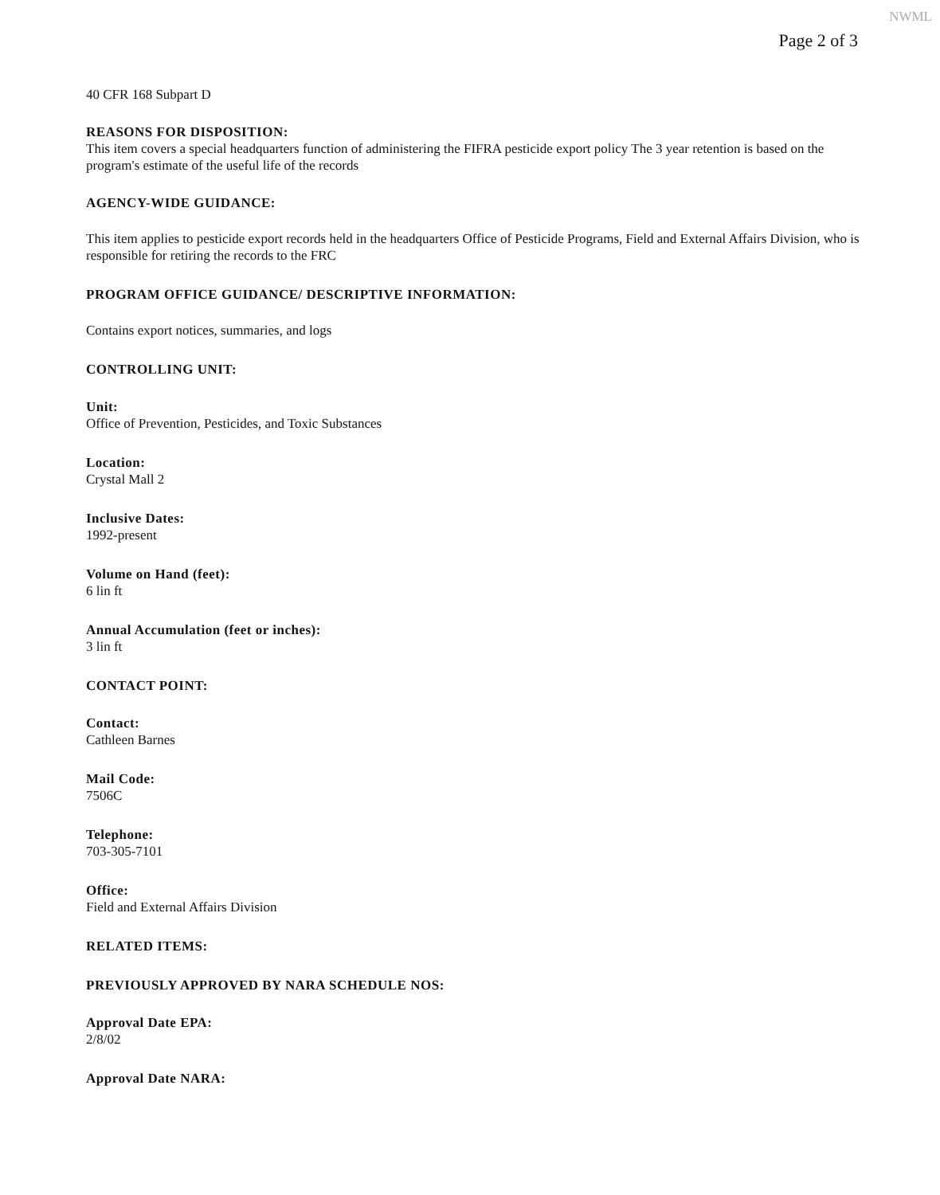NWML
Page 2 of 3
40 CFR 168 Subpart D
REASONS FOR DISPOSITION:
This item covers a special headquarters function of administering the FIFRA pesticide export policy The 3 year retention is based on the program's estimate of the useful life of the records
AGENCY-WIDE GUIDANCE:
This item applies to pesticide export records held in the headquarters Office of Pesticide Programs, Field and External Affairs Division, who is responsible for retiring the records to the FRC
PROGRAM OFFICE GUIDANCE/ DESCRIPTIVE INFORMATION:
Contains export notices, summaries, and logs
CONTROLLING UNIT:
Unit:
Office of Prevention, Pesticides, and Toxic Substances
Location:
Crystal Mall 2
Inclusive Dates:
1992-present
Volume on Hand (feet):
6 lin ft
Annual Accumulation (feet or inches):
3 lin ft
CONTACT POINT:
Contact:
Cathleen Barnes
Mail Code:
7506C
Telephone:
703-305-7101
Office:
Field and External Affairs Division
RELATED ITEMS:
PREVIOUSLY APPROVED BY NARA SCHEDULE NOS:
Approval Date EPA:
2/8/02
Approval Date NARA: